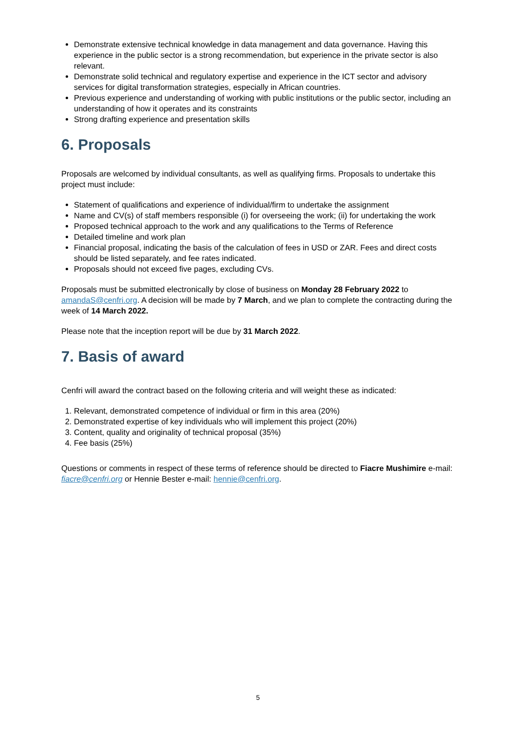Demonstrate extensive technical knowledge in data management and data governance. Having this experience in the public sector is a strong recommendation, but experience in the private sector is also relevant.
Demonstrate solid technical and regulatory expertise and experience in the ICT sector and advisory services for digital transformation strategies, especially in African countries.
Previous experience and understanding of working with public institutions or the public sector, including an understanding of how it operates and its constraints
Strong drafting experience and presentation skills
6. Proposals
Proposals are welcomed by individual consultants, as well as qualifying firms. Proposals to undertake this project must include:
Statement of qualifications and experience of individual/firm to undertake the assignment
Name and CV(s) of staff members responsible (i) for overseeing the work; (ii) for undertaking the work
Proposed technical approach to the work and any qualifications to the Terms of Reference
Detailed timeline and work plan
Financial proposal, indicating the basis of the calculation of fees in USD or ZAR. Fees and direct costs should be listed separately, and fee rates indicated.
Proposals should not exceed five pages, excluding CVs.
Proposals must be submitted electronically by close of business on Monday 28 February 2022 to amandaS@cenfri.org. A decision will be made by 7 March, and we plan to complete the contracting during the week of 14 March 2022.
Please note that the inception report will be due by 31 March 2022.
7. Basis of award
Cenfri will award the contract based on the following criteria and will weight these as indicated:
1. Relevant, demonstrated competence of individual or firm in this area (20%)
2. Demonstrated expertise of key individuals who will implement this project (20%)
3. Content, quality and originality of technical proposal (35%)
4. Fee basis (25%)
Questions or comments in respect of these terms of reference should be directed to Fiacre Mushimire e-mail: fiacre@cenfri.org or Hennie Bester e-mail: hennie@cenfri.org.
5